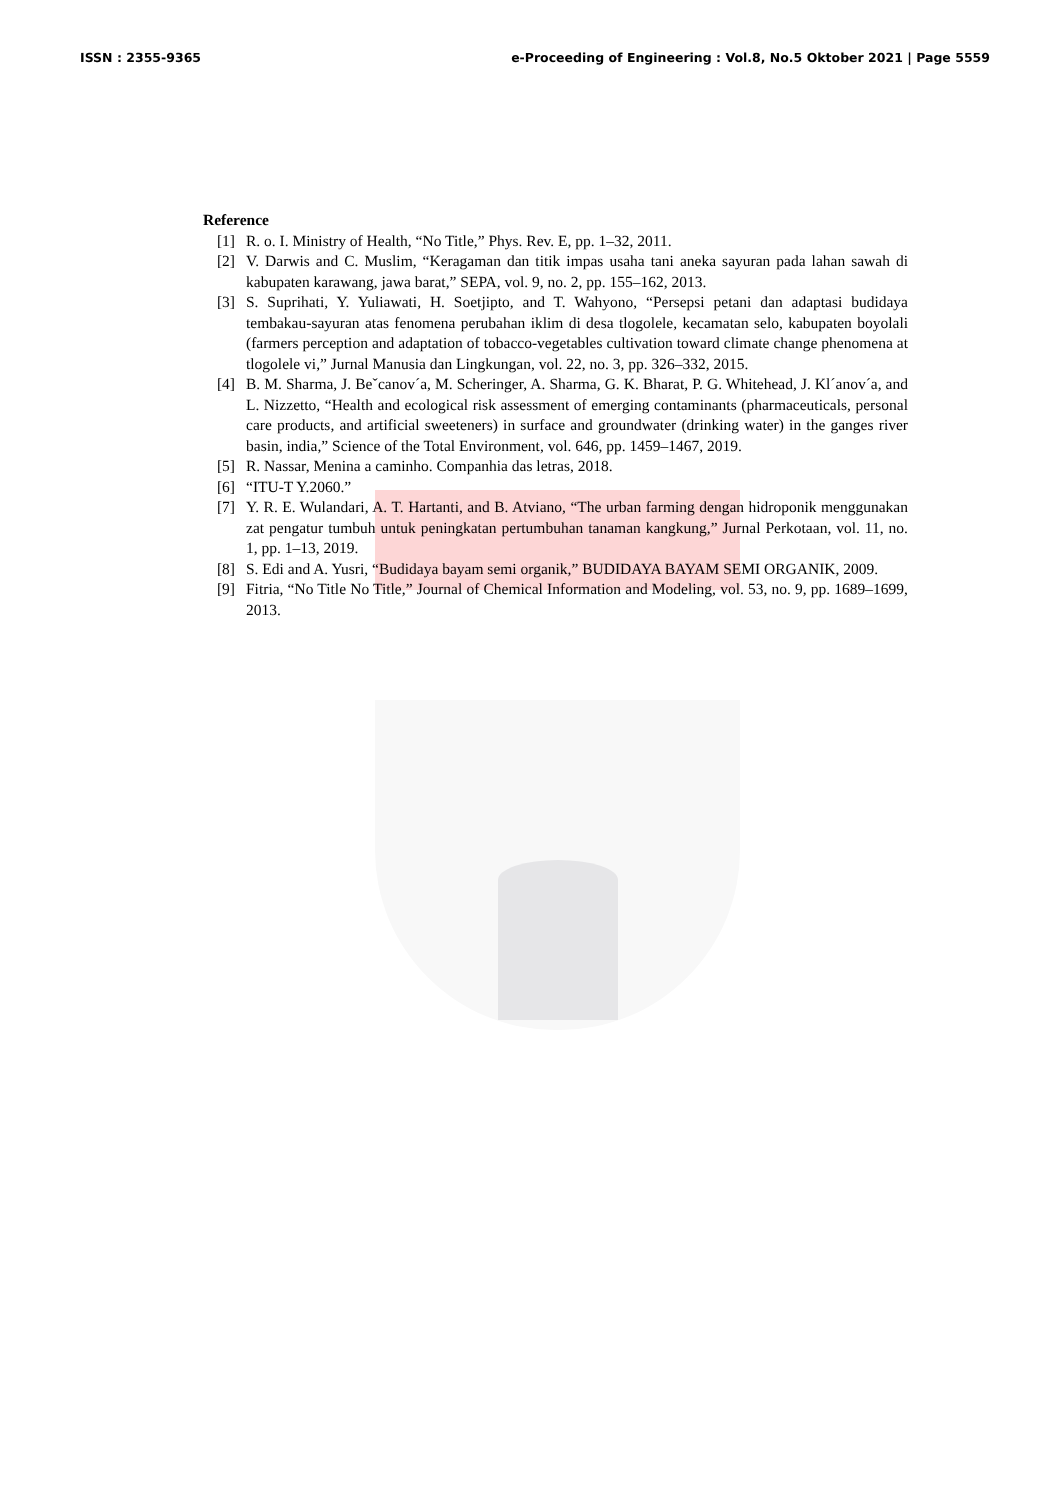ISSN : 2355-9365 e-Proceeding of Engineering : Vol.8, No.5 Oktober 2021 | Page 5559
Reference
[1] R. o. I. Ministry of Health, “No Title,” Phys. Rev. E, pp. 1–32, 2011.
[2] V. Darwis and C. Muslim, “Keragaman dan titik impas usaha tani aneka sayuran pada lahan sawah di kabupaten karawang, jawa barat,” SEPA, vol. 9, no. 2, pp. 155–162, 2013.
[3] S. Suprihati, Y. Yuliawati, H. Soetjipto, and T. Wahyono, “Persepsi petani dan adaptasi budidaya tembakau-sayuran atas fenomena perubahan iklim di desa tlogolele, kecamatan selo, kabupaten boyolali (farmers perception and adaptation of tobacco-vegetables cultivation toward climate change phenomena at tlogolele vi,” Jurnal Manusia dan Lingkungan, vol. 22, no. 3, pp. 326–332, 2015.
[4] B. M. Sharma, J. Beˇcanov´a, M. Scheringer, A. Sharma, G. K. Bharat, P. G. Whitehead, J. Kl´anov´a, and L. Nizzetto, “Health and ecological risk assessment of emerging contaminants (pharmaceuticals, personal care products, and artificial sweeteners) in surface and groundwater (drinking water) in the ganges river basin, india,” Science of the Total Environment, vol. 646, pp. 1459–1467, 2019.
[5] R. Nassar, Menina a caminho. Companhia das letras, 2018.
[6] “ITU-T Y.2060.”
[7] Y. R. E. Wulandari, A. T. Hartanti, and B. Atviano, “The urban farming dengan hidroponik menggunakan zat pengatur tumbuh untuk peningkatan pertumbuhan tanaman kangkung,” Jurnal Perkotaan, vol. 11, no. 1, pp. 1–13, 2019.
[8] S. Edi and A. Yusri, “Budidaya bayam semi organik,” BUDIDAYA BAYAM SEMI ORGANIK, 2009.
[9] Fitria, “No Title No Title,” Journal of Chemical Information and Modeling, vol. 53, no. 9, pp. 1689–1699, 2013.